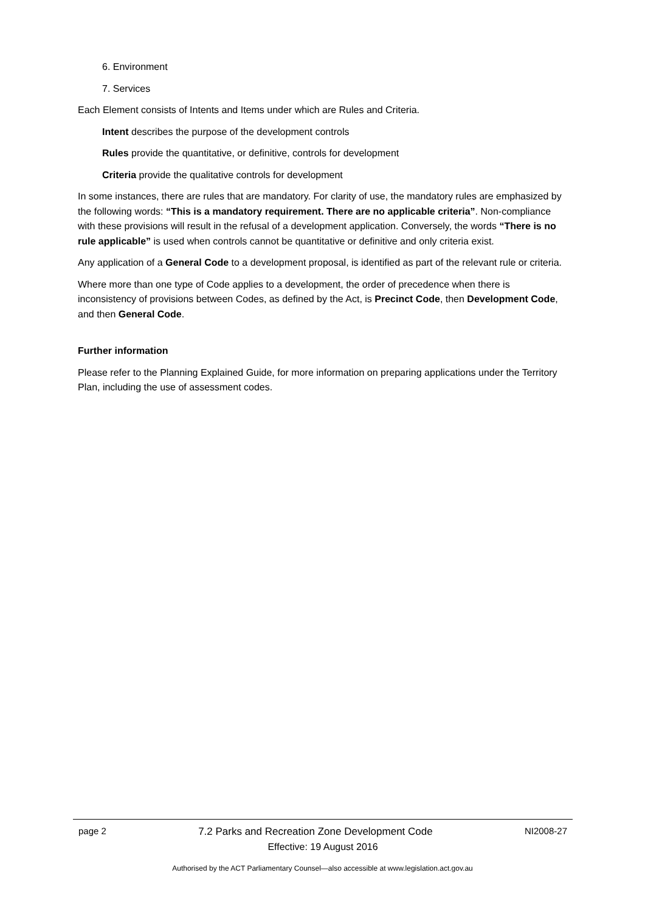6. Environment
7. Services
Each Element consists of Intents and Items under which are Rules and Criteria.
Intent describes the purpose of the development controls
Rules provide the quantitative, or definitive, controls for development
Criteria provide the qualitative controls for development
In some instances, there are rules that are mandatory. For clarity of use, the mandatory rules are emphasized by the following words: “This is a mandatory requirement. There are no applicable criteria”. Non-compliance with these provisions will result in the refusal of a development application. Conversely, the words “There is no rule applicable” is used when controls cannot be quantitative or definitive and only criteria exist.
Any application of a General Code to a development proposal, is identified as part of the relevant rule or criteria.
Where more than one type of Code applies to a development, the order of precedence when there is inconsistency of provisions between Codes, as defined by the Act, is Precinct Code, then Development Code, and then General Code.
Further information
Please refer to the Planning Explained Guide, for more information on preparing applications under the Territory Plan, including the use of assessment codes.
page 2 7.2 Parks and Recreation Zone Development Code NI2008-27
Effective: 19 August 2016
Authorised by the ACT Parliamentary Counsel—also accessible at www.legislation.act.gov.au